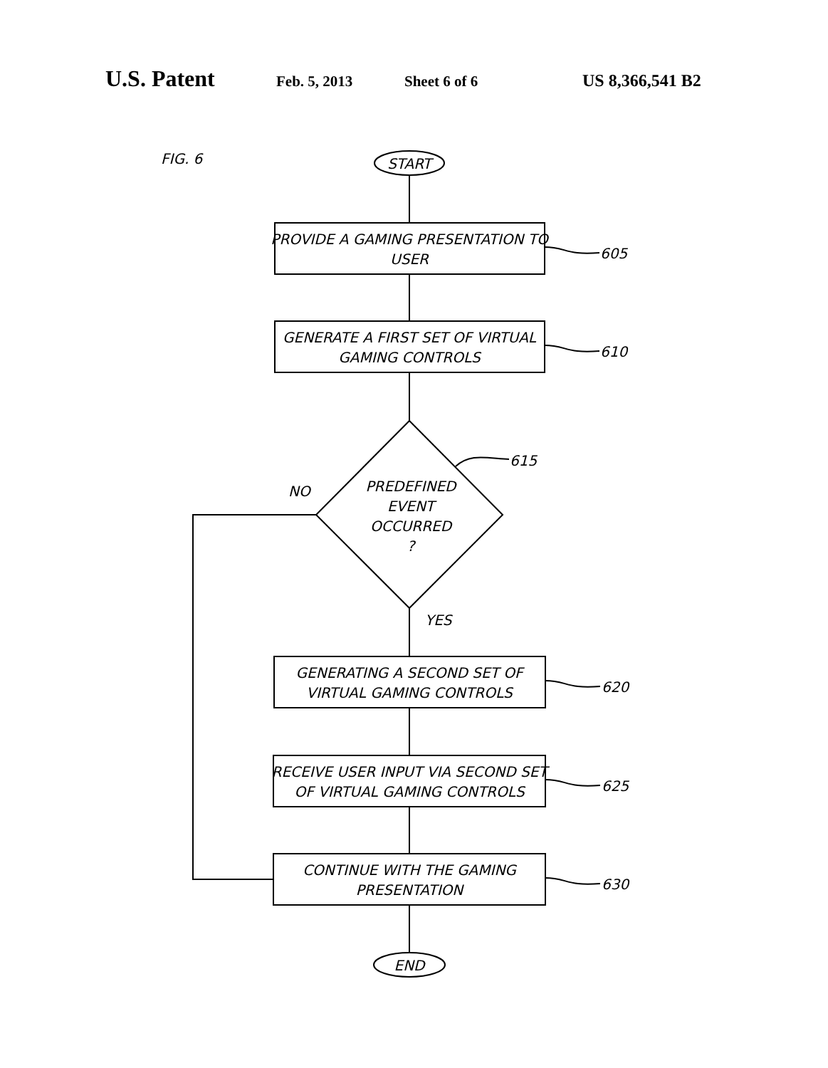U.S. Patent Feb. 5, 2013 Sheet 6 of 6 US 8,366,541 B2
FIG. 6
START
PROVIDE A GAMING PRESENTATION TO
USER
GENERATE A FIRST SET OF VIRTUAL
GAMING CONTROLS
PREDEFINED
EVENT
OCCURRED
?
NO
YES
GENERATING A SECOND SET OF
VIRTUAL GAMING CONTROLS
RECEIVE USER INPUT VIA SECOND SET
OF VIRTUAL GAMING CONTROLS
CONTINUE WITH THE GAMING
PRESENTATION
END
605
610
615
620
625
630